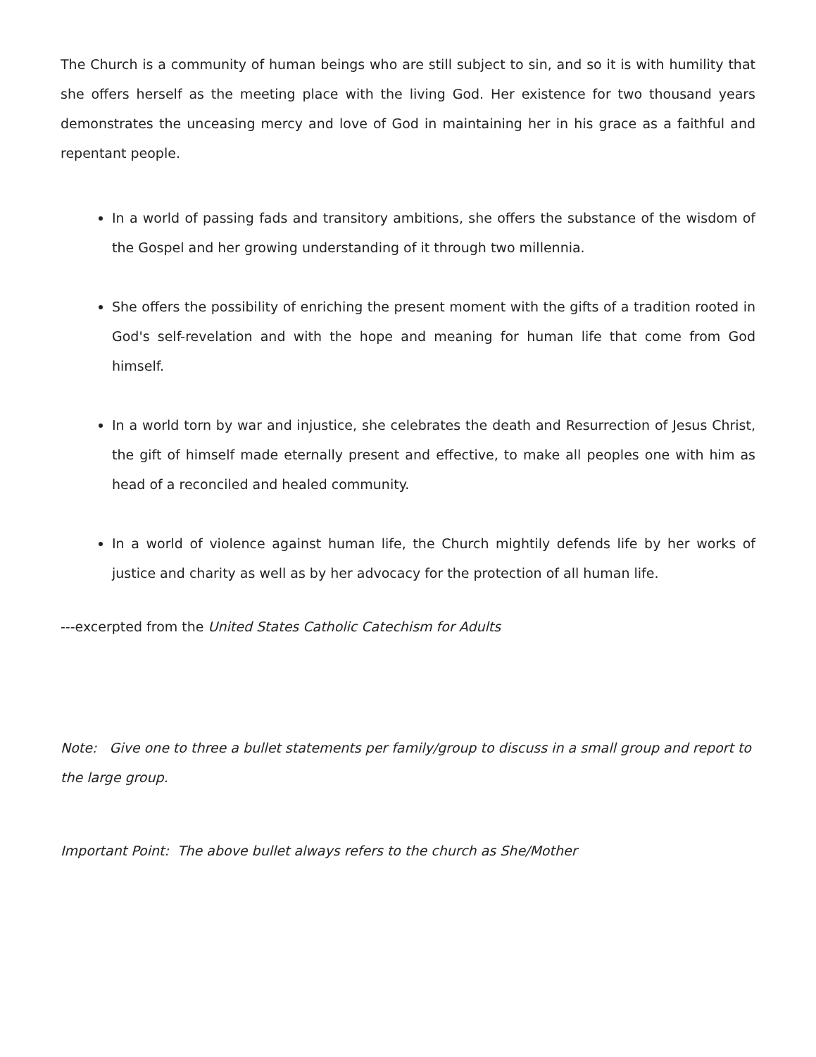The Church is a community of human beings who are still subject to sin, and so it is with humility that she offers herself as the meeting place with the living God. Her existence for two thousand years demonstrates the unceasing mercy and love of God in maintaining her in his grace as a faithful and repentant people.
In a world of passing fads and transitory ambitions, she offers the substance of the wisdom of the Gospel and her growing understanding of it through two millennia.
She offers the possibility of enriching the present moment with the gifts of a tradition rooted in God's self-revelation and with the hope and meaning for human life that come from God himself.
In a world torn by war and injustice, she celebrates the death and Resurrection of Jesus Christ, the gift of himself made eternally present and effective, to make all peoples one with him as head of a reconciled and healed community.
In a world of violence against human life, the Church mightily defends life by her works of justice and charity as well as by her advocacy for the protection of all human life.
---excerpted from the United States Catholic Catechism for Adults
Note: Give one to three a bullet statements per family/group to discuss in a small group and report to the large group.
Important Point: The above bullet always refers to the church as She/Mother